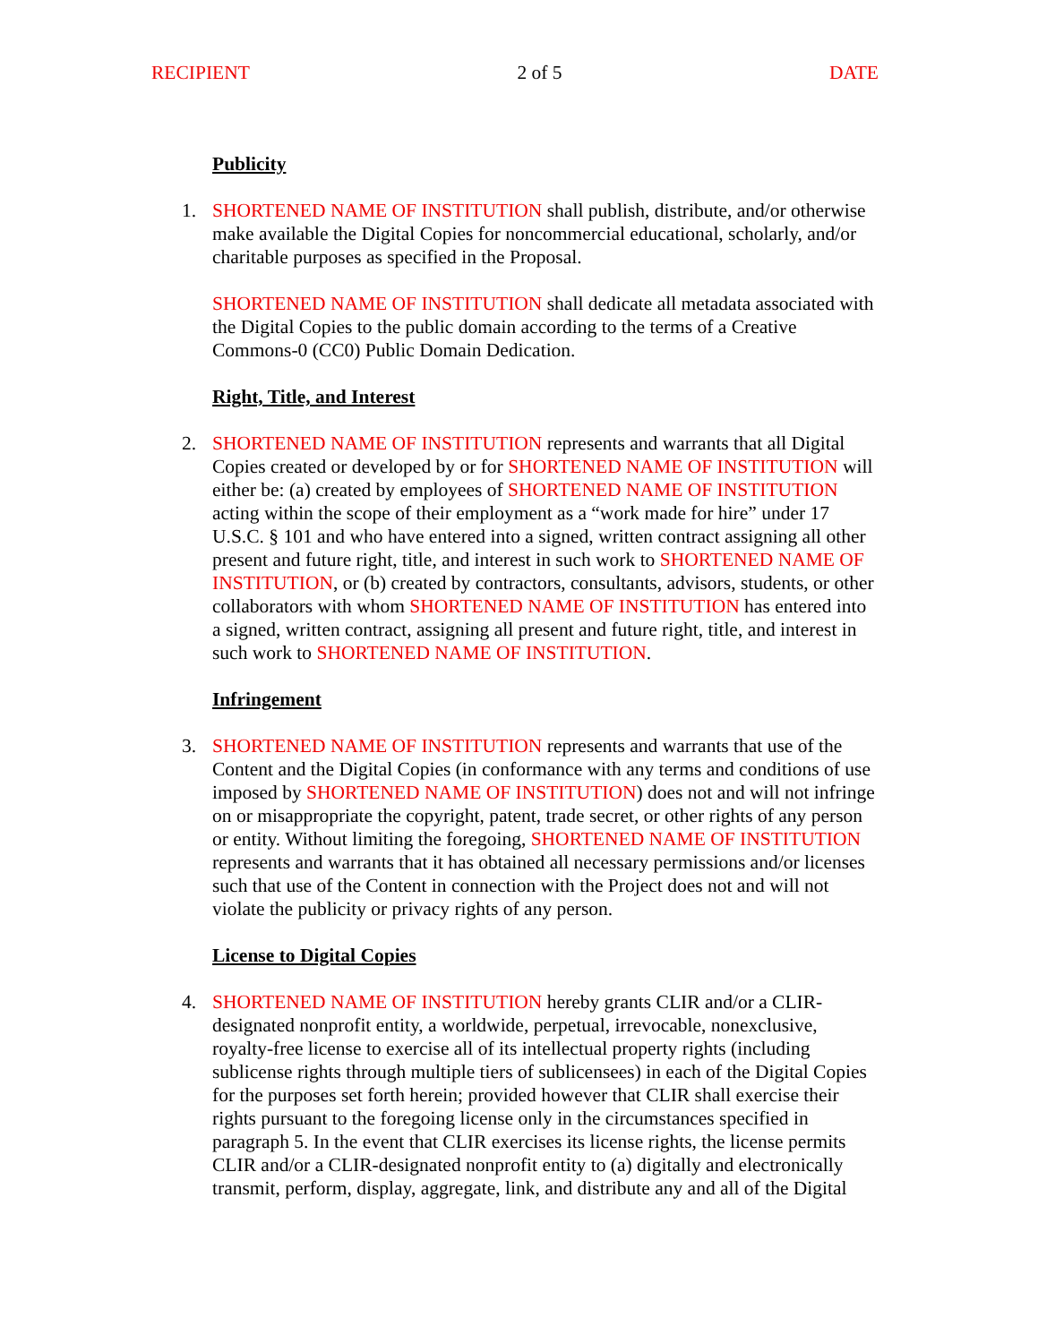RECIPIENT 2 of 5 DATE
Publicity
1. SHORTENED NAME OF INSTITUTION shall publish, distribute, and/or otherwise make available the Digital Copies for noncommercial educational, scholarly, and/or charitable purposes as specified in the Proposal.
SHORTENED NAME OF INSTITUTION shall dedicate all metadata associated with the Digital Copies to the public domain according to the terms of a Creative Commons-0 (CC0) Public Domain Dedication.
Right, Title, and Interest
2. SHORTENED NAME OF INSTITUTION represents and warrants that all Digital Copies created or developed by or for SHORTENED NAME OF INSTITUTION will either be: (a) created by employees of SHORTENED NAME OF INSTITUTION acting within the scope of their employment as a “work made for hire” under 17 U.S.C. § 101 and who have entered into a signed, written contract assigning all other present and future right, title, and interest in such work to SHORTENED NAME OF INSTITUTION, or (b) created by contractors, consultants, advisors, students, or other collaborators with whom SHORTENED NAME OF INSTITUTION has entered into a signed, written contract, assigning all present and future right, title, and interest in such work to SHORTENED NAME OF INSTITUTION.
Infringement
3. SHORTENED NAME OF INSTITUTION represents and warrants that use of the Content and the Digital Copies (in conformance with any terms and conditions of use imposed by SHORTENED NAME OF INSTITUTION) does not and will not infringe on or misappropriate the copyright, patent, trade secret, or other rights of any person or entity. Without limiting the foregoing, SHORTENED NAME OF INSTITUTION represents and warrants that it has obtained all necessary permissions and/or licenses such that use of the Content in connection with the Project does not and will not violate the publicity or privacy rights of any person.
License to Digital Copies
4. SHORTENED NAME OF INSTITUTION hereby grants CLIR and/or a CLIR-designated nonprofit entity, a worldwide, perpetual, irrevocable, nonexclusive, royalty-free license to exercise all of its intellectual property rights (including sublicense rights through multiple tiers of sublicensees) in each of the Digital Copies for the purposes set forth herein; provided however that CLIR shall exercise their rights pursuant to the foregoing license only in the circumstances specified in paragraph 5. In the event that CLIR exercises its license rights, the license permits CLIR and/or a CLIR-designated nonprofit entity to (a) digitally and electronically transmit, perform, display, aggregate, link, and distribute any and all of the Digital